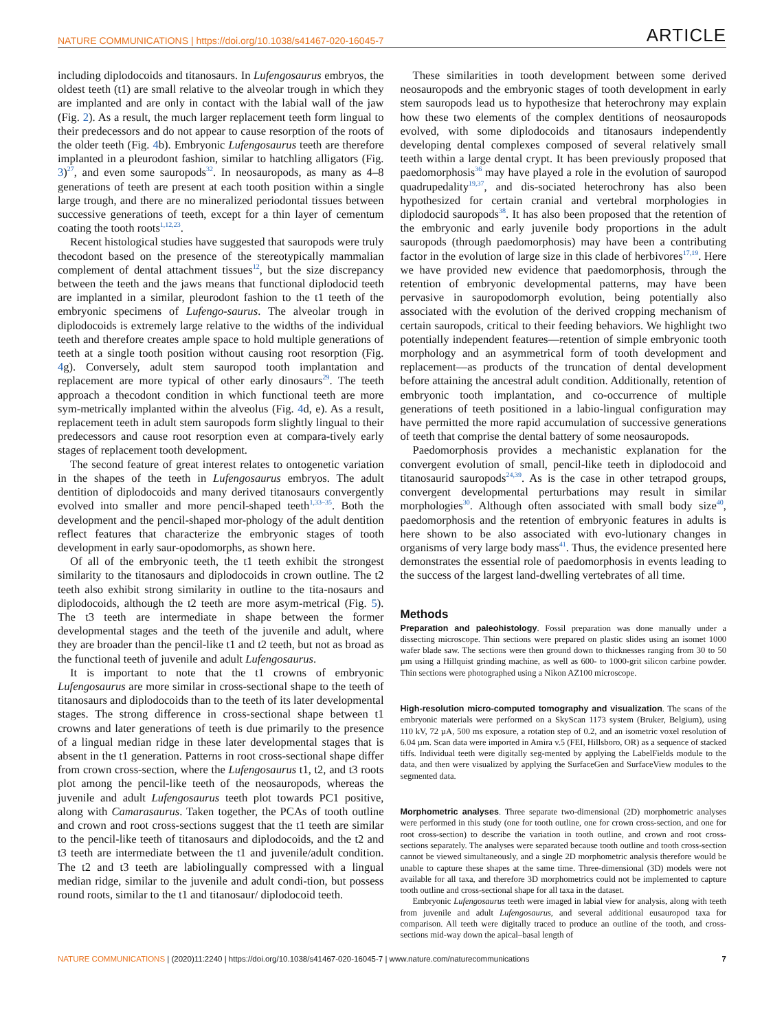NATURE COMMUNICATIONS | https://doi.org/10.1038/s41467-020-16045-7 ARTICLE
including diplodocoids and titanosaurs. In Lufengosaurus embryos, the oldest teeth (t1) are small relative to the alveolar trough in which they are implanted and are only in contact with the labial wall of the jaw (Fig. 2). As a result, the much larger replacement teeth form lingual to their predecessors and do not appear to cause resorption of the roots of the older teeth (Fig. 4b). Embryonic Lufengosaurus teeth are therefore implanted in a pleurodont fashion, similar to hatchling alligators (Fig. 3)<sup>27</sup>, and even some sauropods<sup>32</sup>. In neosauropods, as many as 4–8 generations of teeth are present at each tooth position within a single large trough, and there are no mineralized periodontal tissues between successive generations of teeth, except for a thin layer of cementum coating the tooth roots<sup>1,12,23</sup>.
Recent histological studies have suggested that sauropods were truly thecodont based on the presence of the stereotypically mammalian complement of dental attachment tissues<sup>12</sup>, but the size discrepancy between the teeth and the jaws means that functional diplodocid teeth are implanted in a similar, pleurodont fashion to the t1 teeth of the embryonic specimens of Lufengo-saurus. The alveolar trough in diplodocoids is extremely large relative to the widths of the individual teeth and therefore creates ample space to hold multiple generations of teeth at a single tooth position without causing root resorption (Fig. 4g). Conversely, adult stem sauropod tooth implantation and replacement are more typical of other early dinosaurs<sup>29</sup>. The teeth approach a thecodont condition in which functional teeth are more sym-metrically implanted within the alveolus (Fig. 4d, e). As a result, replacement teeth in adult stem sauropods form slightly lingual to their predecessors and cause root resorption even at compara-tively early stages of replacement tooth development.
The second feature of great interest relates to ontogenetic variation in the shapes of the teeth in Lufengosaurus embryos. The adult dentition of diplodocoids and many derived titanosaurs convergently evolved into smaller and more pencil-shaped teeth<sup>1,33–35</sup>. Both the development and the pencil-shaped mor-phology of the adult dentition reflect features that characterize the embryonic stages of tooth development in early saur-opodomorphs, as shown here.
Of all of the embryonic teeth, the t1 teeth exhibit the strongest similarity to the titanosaurs and diplodocoids in crown outline. The t2 teeth also exhibit strong similarity in outline to the tita-nosaurs and diplodocoids, although the t2 teeth are more asym-metrical (Fig. 5). The t3 teeth are intermediate in shape between the former developmental stages and the teeth of the juvenile and adult, where they are broader than the pencil-like t1 and t2 teeth, but not as broad as the functional teeth of juvenile and adult Lufengosaurus.
It is important to note that the t1 crowns of embryonic Lufengosaurus are more similar in cross-sectional shape to the teeth of titanosaurs and diplodocoids than to the teeth of its later developmental stages. The strong difference in cross-sectional shape between t1 crowns and later generations of teeth is due primarily to the presence of a lingual median ridge in these later developmental stages that is absent in the t1 generation. Patterns in root cross-sectional shape differ from crown cross-section, where the Lufengosaurus t1, t2, and t3 roots plot among the pencil-like teeth of the neosauropods, whereas the juvenile and adult Lufengosaurus teeth plot towards PC1 positive, along with Camarasaurus. Taken together, the PCAs of tooth outline and crown and root cross-sections suggest that the t1 teeth are similar to the pencil-like teeth of titanosaurs and diplodocoids, and the t2 and t3 teeth are intermediate between the t1 and juvenile/adult condition. The t2 and t3 teeth are labiolingually compressed with a lingual median ridge, similar to the juvenile and adult condi-tion, but possess round roots, similar to the t1 and titanosaur/ diplodocoid teeth.
These similarities in tooth development between some derived neosauropods and the embryonic stages of tooth development in early stem sauropods lead us to hypothesize that heterochrony may explain how these two elements of the complex dentitions of neosauropods evolved, with some diplodocoids and titanosaurs independently developing dental complexes composed of several relatively small teeth within a large dental crypt. It has been previously proposed that paedomorphosis<sup>36</sup> may have played a role in the evolution of sauropod quadrupedality<sup>19,37</sup>, and dis-sociated heterochrony has also been hypothesized for certain cranial and vertebral morphologies in diplodocid sauropods<sup>38</sup>. It has also been proposed that the retention of the embryonic and early juvenile body proportions in the adult sauropods (through paedomorphosis) may have been a contributing factor in the evolution of large size in this clade of herbivores<sup>17,19</sup>. Here we have provided new evidence that paedomorphosis, through the retention of embryonic developmental patterns, may have been pervasive in sauropodomorph evolution, being potentially also associated with the evolution of the derived cropping mechanism of certain sauropods, critical to their feeding behaviors. We highlight two potentially independent features—retention of simple embryonic tooth morphology and an asymmetrical form of tooth development and replacement—as products of the truncation of dental development before attaining the ancestral adult condition. Additionally, retention of embryonic tooth implantation, and co-occurrence of multiple generations of teeth positioned in a labio-lingual configuration may have permitted the more rapid accumulation of successive generations of teeth that comprise the dental battery of some neosauropods.
Paedomorphosis provides a mechanistic explanation for the convergent evolution of small, pencil-like teeth in diplodocoid and titanosaurid sauropods<sup>24,39</sup>. As is the case in other tetrapod groups, convergent developmental perturbations may result in similar morphologies<sup>30</sup>. Although often associated with small body size<sup>40</sup>, paedomorphosis and the retention of embryonic features in adults is here shown to be also associated with evo-lutionary changes in organisms of very large body mass<sup>41</sup>. Thus, the evidence presented here demonstrates the essential role of paedomorphosis in events leading to the success of the largest land-dwelling vertebrates of all time.
Methods
Preparation and paleohistology. Fossil preparation was done manually under a dissecting microscope. Thin sections were prepared on plastic slides using an isomet 1000 wafer blade saw. The sections were then ground down to thicknesses ranging from 30 to 50 µm using a Hillquist grinding machine, as well as 600- to 1000-grit silicon carbine powder. Thin sections were photographed using a Nikon AZ100 microscope.
High-resolution micro-computed tomography and visualization. The scans of the embryonic materials were performed on a SkyScan 1173 system (Bruker, Belgium), using 110 kV, 72 µA, 500 ms exposure, a rotation step of 0.2, and an isometric voxel resolution of 6.04 µm. Scan data were imported in Amira v.5 (FEI, Hillsboro, OR) as a sequence of stacked tiffs. Individual teeth were digitally seg-mented by applying the LabelFields module to the data, and then were visualized by applying the SurfaceGen and SurfaceView modules to the segmented data.
Morphometric analyses. Three separate two-dimensional (2D) morphometric analyses were performed in this study (one for tooth outline, one for crown cross-section, and one for root cross-section) to describe the variation in tooth outline, and crown and root cross-sections separately. The analyses were separated because tooth outline and tooth cross-section cannot be viewed simultaneously, and a single 2D morphometric analysis therefore would be unable to capture these shapes at the same time. Three-dimensional (3D) models were not available for all taxa, and therefore 3D morphometrics could not be implemented to capture tooth outline and cross-sectional shape for all taxa in the dataset.
Embryonic Lufengosaurus teeth were imaged in labial view for analysis, along with teeth from juvenile and adult Lufengosaurus, and several additional eusauropod taxa for comparison. All teeth were digitally traced to produce an outline of the tooth, and cross-sections mid-way down the apical–basal length of
NATURE COMMUNICATIONS | (2020)11:2240 | https://doi.org/10.1038/s41467-020-16045-7 | www.nature.com/naturecommunications 7